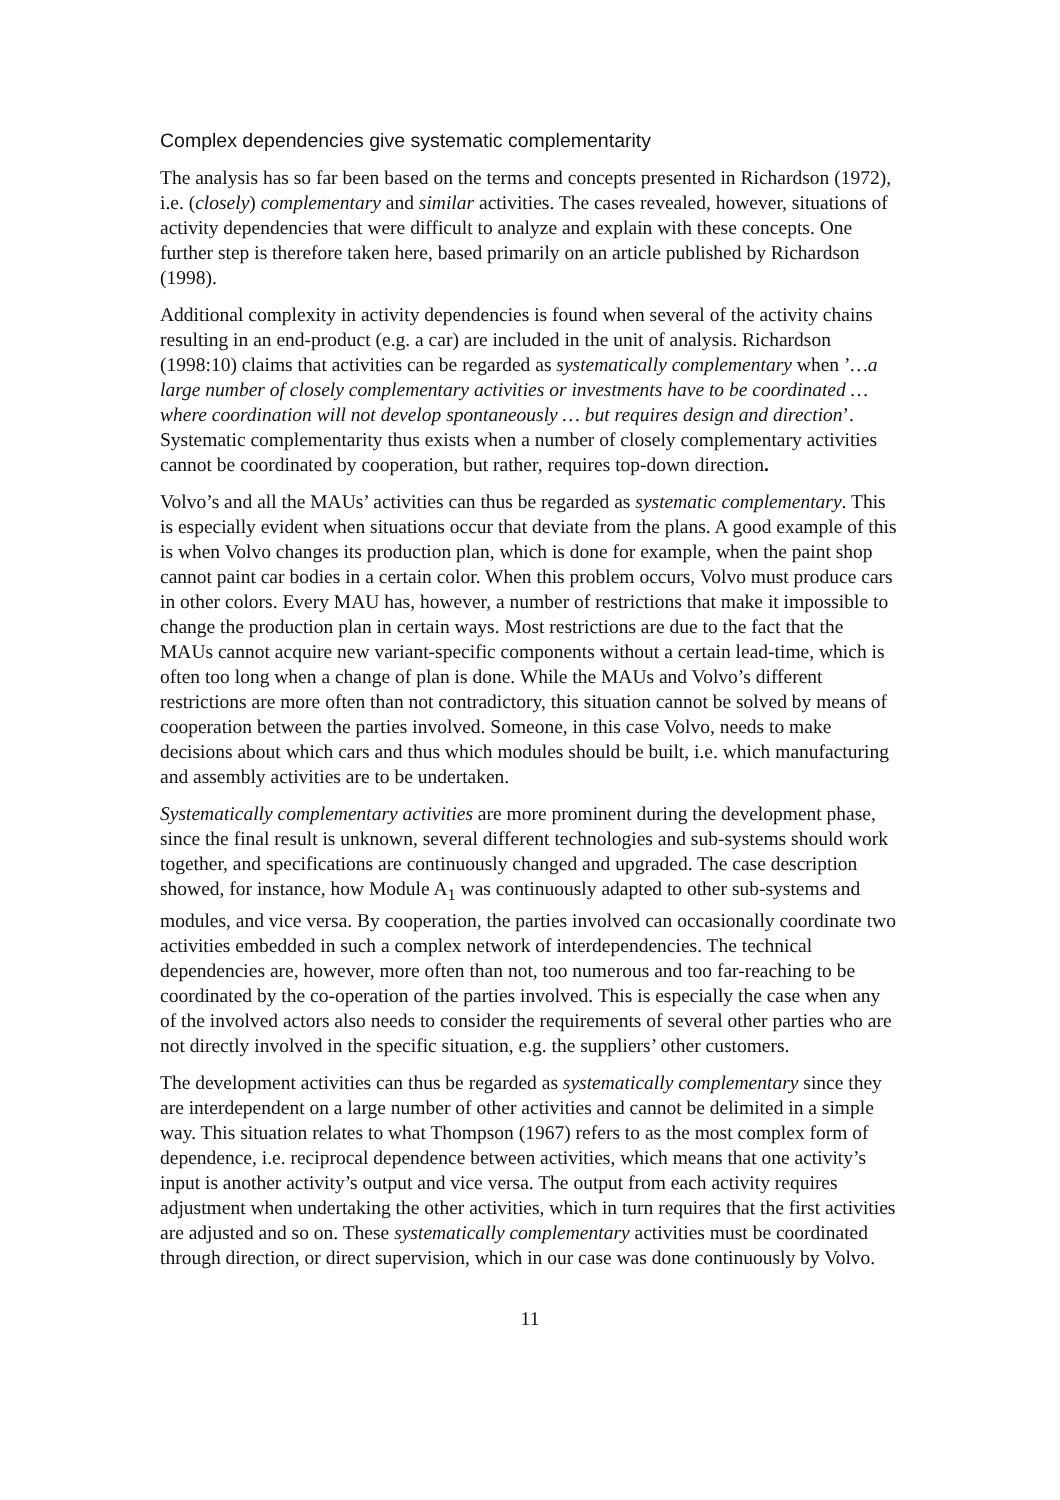Complex dependencies give systematic complementarity
The analysis has so far been based on the terms and concepts presented in Richardson (1972), i.e. (closely) complementary and similar activities. The cases revealed, however, situations of activity dependencies that were difficult to analyze and explain with these concepts. One further step is therefore taken here, based primarily on an article published by Richardson (1998).
Additional complexity in activity dependencies is found when several of the activity chains resulting in an end-product (e.g. a car) are included in the unit of analysis. Richardson (1998:10) claims that activities can be regarded as systematically complementary when ’…a large number of closely complementary activities or investments have to be coordinated … where coordination will not develop spontaneously … but requires design and direction’. Systematic complementarity thus exists when a number of closely complementary activities cannot be coordinated by cooperation, but rather, requires top-down direction.
Volvo’s and all the MAUs’ activities can thus be regarded as systematic complementary. This is especially evident when situations occur that deviate from the plans. A good example of this is when Volvo changes its production plan, which is done for example, when the paint shop cannot paint car bodies in a certain color. When this problem occurs, Volvo must produce cars in other colors. Every MAU has, however, a number of restrictions that make it impossible to change the production plan in certain ways. Most restrictions are due to the fact that the MAUs cannot acquire new variant-specific components without a certain lead-time, which is often too long when a change of plan is done. While the MAUs and Volvo’s different restrictions are more often than not contradictory, this situation cannot be solved by means of cooperation between the parties involved. Someone, in this case Volvo, needs to make decisions about which cars and thus which modules should be built, i.e. which manufacturing and assembly activities are to be undertaken.
Systematically complementary activities are more prominent during the development phase, since the final result is unknown, several different technologies and sub-systems should work together, and specifications are continuously changed and upgraded. The case description showed, for instance, how Module A<sub>1</sub> was continuously adapted to other sub-systems and modules, and vice versa. By cooperation, the parties involved can occasionally coordinate two activities embedded in such a complex network of interdependencies. The technical dependencies are, however, more often than not, too numerous and too far-reaching to be coordinated by the co-operation of the parties involved. This is especially the case when any of the involved actors also needs to consider the requirements of several other parties who are not directly involved in the specific situation, e.g. the suppliers’ other customers.
The development activities can thus be regarded as systematically complementary since they are interdependent on a large number of other activities and cannot be delimited in a simple way. This situation relates to what Thompson (1967) refers to as the most complex form of dependence, i.e. reciprocal dependence between activities, which means that one activity’s input is another activity’s output and vice versa. The output from each activity requires adjustment when undertaking the other activities, which in turn requires that the first activities are adjusted and so on. These systematically complementary activities must be coordinated through direction, or direct supervision, which in our case was done continuously by Volvo.
11